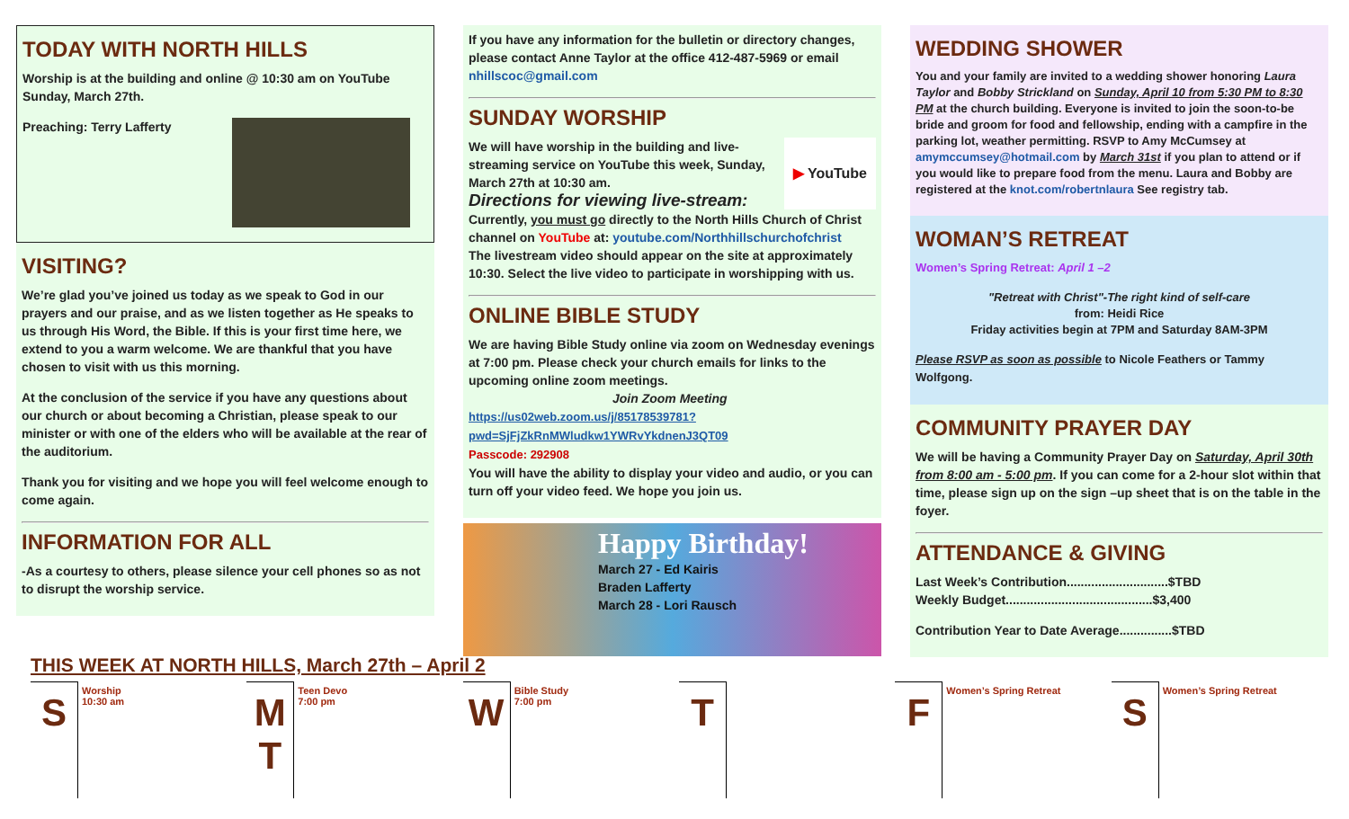TODAY WITH NORTH HILLS
Worship is at the building and online @ 10:30 am on YouTube Sunday, March 27th.
Preaching: Terry Lafferty
VISITING?
We’re glad you’ve joined us today as we speak to God in our prayers and our praise, and as we listen together as He speaks to us through His Word, the Bible. If this is your first time here, we extend to you a warm welcome. We are thankful that you have chosen to visit with us this morning.
At the conclusion of the service if you have any questions about our church or about becoming a Christian, please speak to our minister or with one of the elders who will be available at the rear of the auditorium.
Thank you for visiting and we hope you will feel welcome enough to come again.
INFORMATION FOR ALL
-As a courtesy to others, please silence your cell phones so as not to disrupt the worship service.
If you have any information for the bulletin or directory changes, please contact Anne Taylor at the office 412-487-5969 or email nhillscoc@gmail.com
SUNDAY WORSHIP
▶ YouTube We will have worship in the building and live-streaming service on YouTube this week, Sunday, March 27th at 10:30 am.
Directions for viewing live-stream:
Currently, you must go directly to the North Hills Church of Christ channel on YouTube at: youtube.com/Northhillschurchofchrist
The livestream video should appear on the site at approximately 10:30. Select the live video to participate in worshipping with us.
ONLINE BIBLE STUDY
We are having Bible Study online via zoom on Wednesday evenings at 7:00 pm. Please check your church emails for links to the upcoming online zoom meetings.
Join Zoom Meeting
https://us02web.zoom.us/j/85178539781?pwd=SjFjZkRnMWludkw1YWRvYkdnenJ3QT09
Passcode: 292908
You will have the ability to display your video and audio, or you can turn off your video feed. We hope you join us.
Happy Birthday!
March 27 - Ed Kairis
Braden Lafferty
March 28 - Lori Rausch
WEDDING SHOWER
You and your family are invited to a wedding shower honoring Laura Taylor and Bobby Strickland on Sunday, April 10 from 5:30 PM to 8:30 PM at the church building. Everyone is invited to join the soon-to-be bride and groom for food and fellowship, ending with a campfire in the parking lot, weather permitting. RSVP to Amy McCumsey at amymccumsey@hotmail.com by March 31st if you plan to attend or if you would like to prepare food from the menu. Laura and Bobby are registered at the knot.com/robertnlaura See registry tab.
WOMAN’S RETREAT
Women’s Spring Retreat: April 1 –2
"Retreat with Christ"-The right kind of self-care
from: Heidi Rice
Friday activities begin at 7PM and Saturday 8AM-3PM
Please RSVP as soon as possible to Nicole Feathers or Tammy Wolfgong.
COMMUNITY PRAYER DAY
We will be having a Community Prayer Day on Saturday, April 30th from 8:00 am - 5:00 pm. If you can come for a 2-hour slot within that time, please sign up on the sign –up sheet that is on the table in the foyer.
ATTENDANCE & GIVING
Last Week’s Contribution.............................$TBD
Weekly Budget..........................................$3,400
Contribution Year to Date Average...............$TBD
THIS WEEK AT NORTH HILLS, March 27th – April 2
S
Worship
10:30 am
M
T
Teen Devo
7:00 pm
W
Bible Study
7:00 pm
T F
Women’s Spring Retreat
S
Women’s Spring Retreat